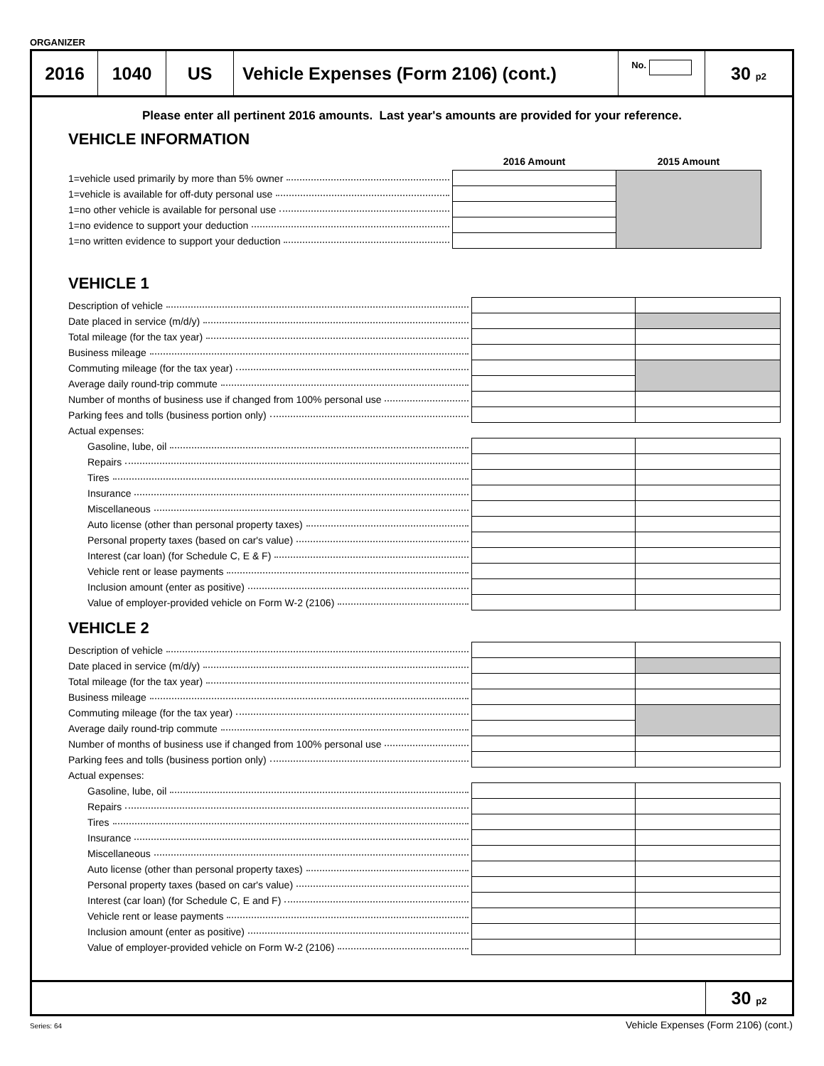ORGANIZER
2016 1040 US Vehicle Expenses (Form 2106) (cont.)
No.
30 p2
Please enter all pertinent 2016 amounts. Last year's amounts are provided for your reference.
VEHICLE INFORMATION
| | 2016 Amount | 2015 Amount |
| --- | --- | --- |
| 1=vehicle used primarily by more than 5% owner | | |
| 1=vehicle is available for off-duty personal use | | |
| 1=no other vehicle is available for personal use | | |
| 1=no evidence to support your deduction | | |
| 1=no written evidence to support your deduction | | |
VEHICLE 1
| Description of vehicle | | |
| Date placed in service (m/d/y) | | |
| Total mileage (for the tax year) | | |
| Business mileage | | |
| Commuting mileage (for the tax year) | | |
| Average daily round-trip commute | | |
| Number of months of business use if changed from 100% personal use | | |
| Parking fees and tolls (business portion only) | | |
| Actual expenses: | | |
| Gasoline, lube, oil | | |
| Repairs | | |
| Tires | | |
| Insurance | | |
| Miscellaneous | | |
| Auto license (other than personal property taxes) | | |
| Personal property taxes (based on car's value) | | |
| Interest (car loan) (for Schedule C, E & F) | | |
| Vehicle rent or lease payments | | |
| Inclusion amount (enter as positive) | | |
| Value of employer-provided vehicle on Form W-2 (2106) | | |
VEHICLE 2
| Description of vehicle | | |
| Date placed in service (m/d/y) | | |
| Total mileage (for the tax year) | | |
| Business mileage | | |
| Commuting mileage (for the tax year) | | |
| Average daily round-trip commute | | |
| Number of months of business use if changed from 100% personal use | | |
| Parking fees and tolls (business portion only) | | |
| Actual expenses: | | |
| Gasoline, lube, oil | | |
| Repairs | | |
| Tires | | |
| Insurance | | |
| Miscellaneous | | |
| Auto license (other than personal property taxes) | | |
| Personal property taxes (based on car's value) | | |
| Interest (car loan) (for Schedule C, E and F) | | |
| Vehicle rent or lease payments | | |
| Inclusion amount (enter as positive) | | |
| Value of employer-provided vehicle on Form W-2 (2106) | | |
30 p2
Series: 64 Vehicle Expenses (Form 2106) (cont.)